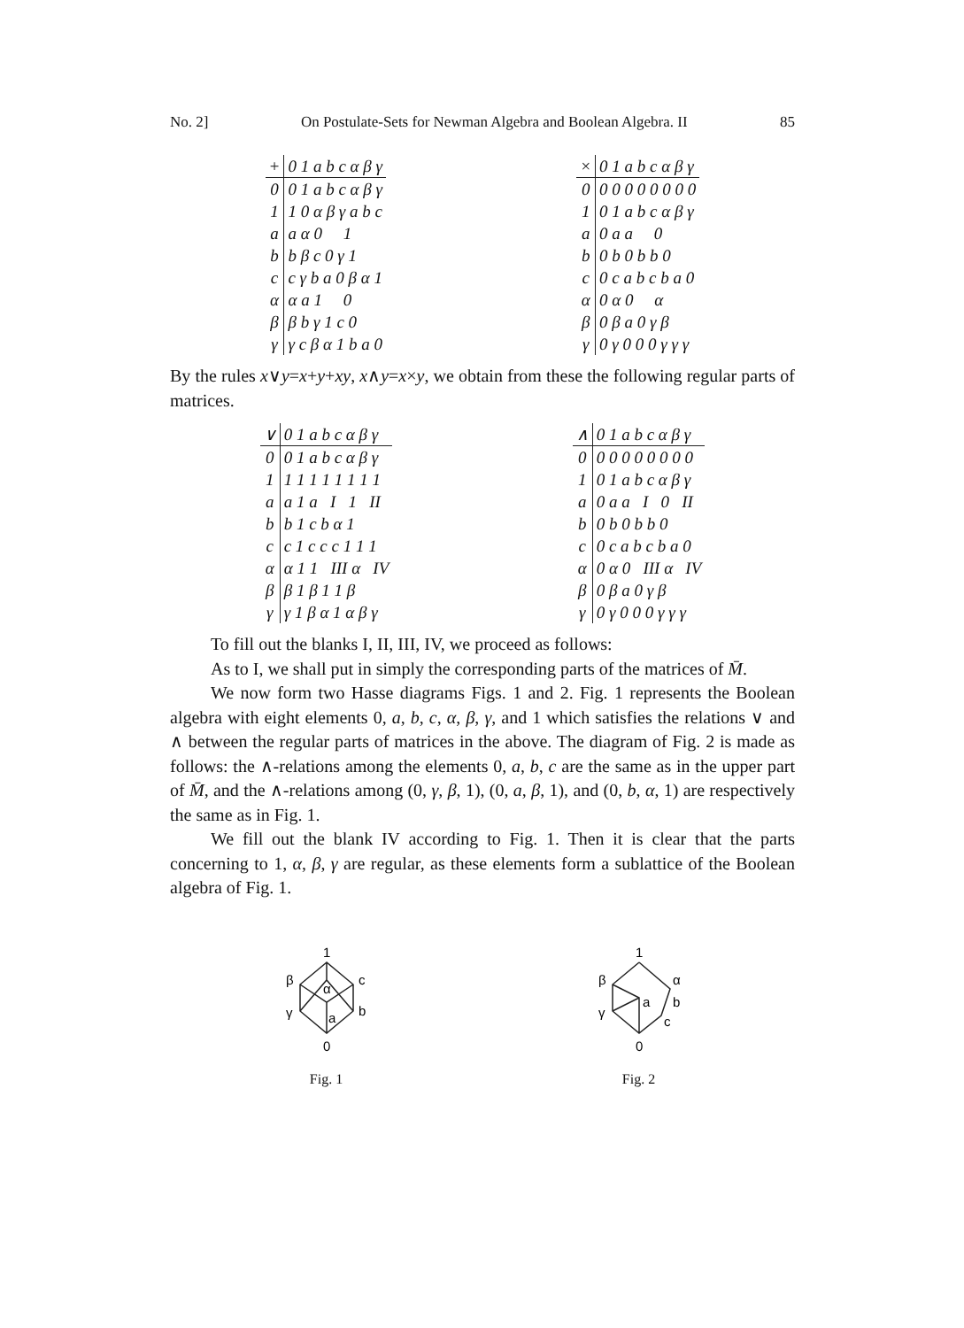No. 2] On Postulate-Sets for Newman Algebra and Boolean Algebra. II 85
| + | 0 1 a b c α β γ |
| --- | --- |
| 0 | 0 1 a b c α β γ |
| 1 | 1 0 α β γ a b c |
| a | a α 0 1 |
| b | b β c 0 γ 1 |
| c | c γ b a 0 β α 1 |
| α | α a 1 0 |
| β | β b γ 1 c 0 |
| γ | γ c β α 1 b a 0 |
| × | 0 1 a b c α β γ |
| --- | --- |
| 0 | 0 0 0 0 0 0 0 0 |
| 1 | 0 1 a b c α β γ |
| a | 0 a a 0 |
| b | 0 b 0 b b 0 |
| c | 0 c a b c b a 0 |
| α | 0 α 0 α |
| β | 0 β a 0 γ β |
| γ | 0 γ 0 0 0 γ γ γ |
By the rules x∨y=x+y+xy, x∧y=x×y, we obtain from these the following regular parts of matrices.
| ∨ | 0 1 a b c α β γ |
| --- | --- |
| 0 | 0 1 a b c α β γ |
| 1 | 1 1 1 1 1 1 1 1 |
| a | a 1 a I 1 II |
| b | b 1 c b α 1 |
| c | c 1 c c c 1 1 1 |
| α | α 1 1 III α IV |
| β | β 1 β 1 1 β |
| γ | γ 1 β α 1 α β γ |
| ∧ | 0 1 a b c α β γ |
| --- | --- |
| 0 | 0 0 0 0 0 0 0 0 |
| 1 | 0 1 a b c α β γ |
| a | 0 a a I 0 II |
| b | 0 b 0 b b 0 |
| c | 0 c a b c b a 0 |
| α | 0 α 0 III α IV |
| β | 0 β a 0 γ β |
| γ | 0 γ 0 0 0 γ γ γ |
To fill out the blanks I, II, III, IV, we proceed as follows:
As to I, we shall put in simply the corresponding parts of the matrices of M̄.
We now form two Hasse diagrams Figs. 1 and 2. Fig. 1 represents the Boolean algebra with eight elements 0, a, b, c, α, β, γ, and 1 which satisfies the relations ∨ and ∧ between the regular parts of matrices in the above. The diagram of Fig. 2 is made as follows: the ∧-relations among the elements 0, a, b, c are the same as in the upper part of M̄, and the ∧-relations among (0, γ, β, 1), (0, a, β, 1), and (0, b, α, 1) are respectively the same as in Fig. 1.
We fill out the blank IV according to Fig. 1. Then it is clear that the parts concerning to 1, α, β, γ are regular, as these elements form a sublattice of the Boolean algebra of Fig. 1.
1
β
γ
c
b
α
a
0
Fig. 1
1
β
γ
α
b
c
a
0
Fig. 2